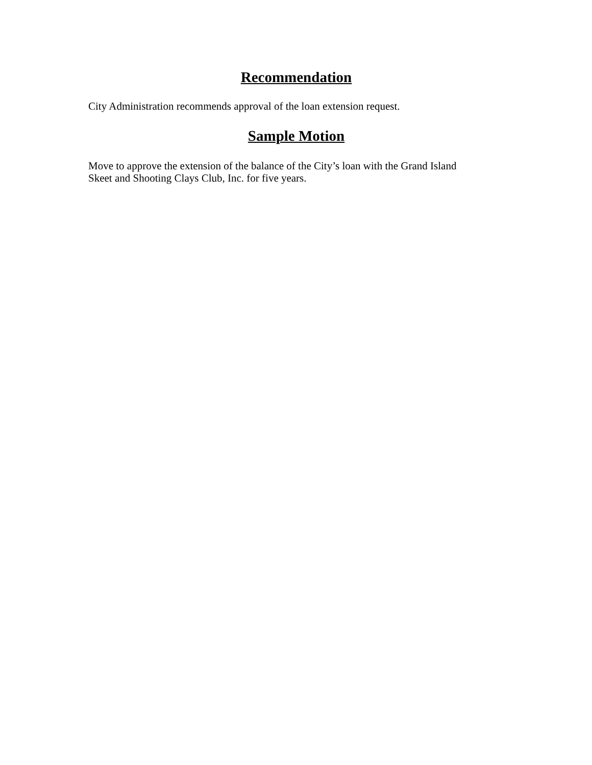Recommendation
City Administration recommends approval of the loan extension request.
Sample Motion
Move to approve the extension of the balance of the City’s loan with the Grand Island
Skeet and Shooting Clays Club, Inc. for five years.